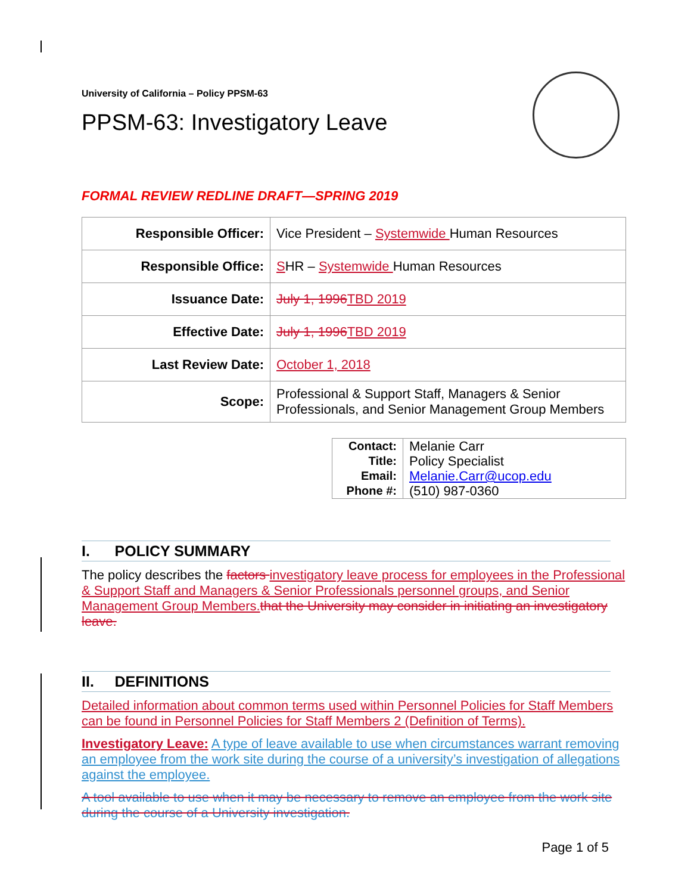University of California – Policy PPSM-63
PPSM-63: Investigatory Leave
FORMAL REVIEW REDLINE DRAFT—SPRING 2019
| Responsible Officer: | Vice President – Systemwide Human Resources |
| Responsible Office: | S HR – Systemwide Human Resources |
| Issuance Date: | July 1, 1996 TBD 2019 |
| Effective Date: | July 1, 1996 TBD 2019 |
| Last Review Date: | October 1, 2018 |
| Scope: | Professional & Support Staff, Managers & Senior Professionals, and Senior Management Group Members |
| Contact: Title: Email: Phone #: | Melanie Carr Policy Specialist Melanie.Carr@ucop.edu (510) 987-0360 |
I. POLICY SUMMARY
The policy describes the factors investigatory leave process for employees in the Professional & Support Staff and Managers & Senior Professionals personnel groups, and Senior Management Group Members. that the University may consider in initiating an investigatory leave.
II. DEFINITIONS
Detailed information about common terms used within Personnel Policies for Staff Members can be found in Personnel Policies for Staff Members 2 (Definition of Terms).
Investigatory Leave: A type of leave available to use when circumstances warrant removing an employee from the work site during the course of a university’s investigation of allegations against the employee.
A tool available to use when it may be necessary to remove an employee from the work site during the course of a University investigation.
Page 1 of 5